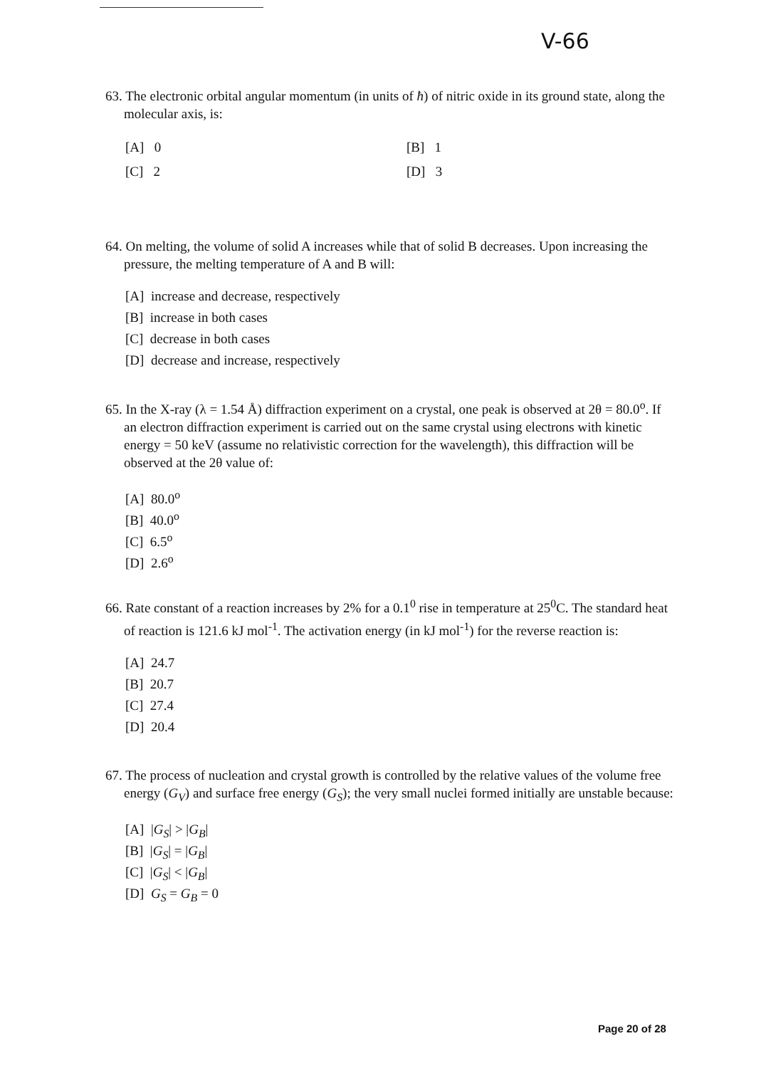V-66
63. The electronic orbital angular momentum (in units of ħ) of nitric oxide in its ground state, along the molecular axis, is:
[A] 0
[B] 1
[C] 2
[D] 3
64. On melting, the volume of solid A increases while that of solid B decreases. Upon increasing the pressure, the melting temperature of A and B will:
[A] increase and decrease, respectively
[B] increase in both cases
[C] decrease in both cases
[D] decrease and increase, respectively
65. In the X-ray (λ = 1.54 Å) diffraction experiment on a crystal, one peak is observed at 2θ = 80.0<sup>o</sup>. If an electron diffraction experiment is carried out on the same crystal using electrons with kinetic energy = 50 keV (assume no relativistic correction for the wavelength), this diffraction will be observed at the 2θ value of:
[A] 80.0<sup>o</sup>
[B] 40.0<sup>o</sup>
[C] 6.5<sup>o</sup>
[D] 2.6<sup>o</sup>
66. Rate constant of a reaction increases by 2% for a 0.1<sup>0</sup> rise in temperature at 25<sup>0</sup>C. The standard heat of reaction is 121.6 kJ mol<sup>-1</sup>. The activation energy (in kJ mol<sup>-1</sup>) for the reverse reaction is:
[A] 24.7
[B] 20.7
[C] 27.4
[D] 20.4
67. The process of nucleation and crystal growth is controlled by the relative values of the volume free energy (G<sub>V</sub>) and surface free energy (G<sub>S</sub>); the very small nuclei formed initially are unstable because:
[A] |G<sub>S</sub>| > |G<sub>B</sub>|
[B] |G<sub>S</sub>| = |G<sub>B</sub>|
[C] |G<sub>S</sub>| < |G<sub>B</sub>|
[D] G<sub>S</sub> = G<sub>B</sub> = 0
Page 20 of 28